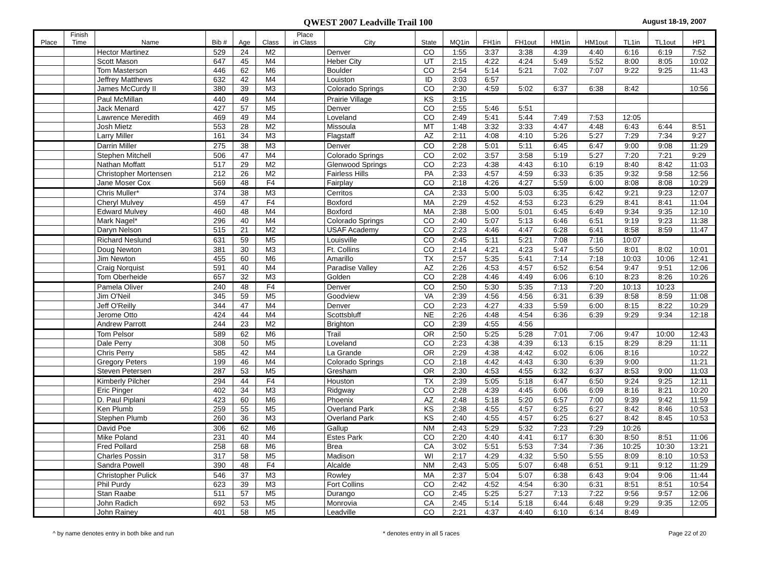QWEST 2007 Leadville Trail 100 August 18-19, 2007
| Place | Finish Time | Name | Bib # | Age | Class | Place in Class | City | State | MQ1in | FH1in | FH1out | HM1in | HM1out | TL1in | TL1out | HP1 |
| --- | --- | --- | --- | --- | --- | --- | --- | --- | --- | --- | --- | --- | --- | --- | --- | --- |
| | | Hector Martinez | 529 | 24 | M2 | | Denver | CO | 1:55 | 3:37 | 3:38 | 4:39 | 4:40 | 6:16 | 6:19 | 7:52 |
| | | Scott Mason | 647 | 45 | M4 | | Heber City | UT | 2:15 | 4:22 | 4:24 | 5:49 | 5:52 | 8:00 | 8:05 | 10:02 |
| | | Tom Masterson | 446 | 62 | M6 | | Boulder | CO | 2:54 | 5:14 | 5:21 | 7:02 | 7:07 | 9:22 | 9:25 | 11:43 |
| | | Jeffrey Matthews | 632 | 42 | M4 | | Louiston | ID | 3:03 | 6:57 | | | | | | |
| | | James McCurdy II | 380 | 39 | M3 | | Colorado Springs | CO | 2:30 | 4:59 | 5:02 | 6:37 | 6:38 | 8:42 | | 10:56 |
| | | Paul McMillan | 440 | 49 | M4 | | Prairie Village | KS | 3:15 | | | | | | | |
| | | Jack Menard | 427 | 57 | M5 | | Denver | CO | 2:55 | 5:46 | 5:51 | | | | | |
| | | Lawrence Meredith | 469 | 49 | M4 | | Loveland | CO | 2:49 | 5:41 | 5:44 | 7:49 | 7:53 | 12:05 | | |
| | | Josh Mietz | 553 | 28 | M2 | | Missoula | MT | 1:48 | 3:32 | 3:33 | 4:47 | 4:48 | 6:43 | 6:44 | 8:51 |
| | | Larry Miller | 161 | 34 | M3 | | Flagstaff | AZ | 2:11 | 4:08 | 4:10 | 5:26 | 5:27 | 7:29 | 7:34 | 9:27 |
| | | Darrin Miller | 275 | 38 | M3 | | Denver | CO | 2:28 | 5:01 | 5:11 | 6:45 | 6:47 | 9:00 | 9:08 | 11:29 |
| | | Stephen Mitchell | 506 | 47 | M4 | | Colorado Springs | CO | 2:02 | 3:57 | 3:58 | 5:19 | 5:27 | 7:20 | 7:21 | 9:29 |
| | | Nathan Moffatt | 517 | 29 | M2 | | Glenwood Springs | CO | 2:23 | 4:38 | 4:43 | 6:10 | 6:19 | 8:40 | 8:42 | 11:03 |
| | | Christopher Mortensen | 212 | 26 | M2 | | Fairless Hills | PA | 2:33 | 4:57 | 4:59 | 6:33 | 6:35 | 9:32 | 9:58 | 12:56 |
| | | Jane Moser Cox | 569 | 48 | F4 | | Fairplay | CO | 2:18 | 4:26 | 4:27 | 5:59 | 6:00 | 8:08 | 8:08 | 10:29 |
| | | Chris Muller* | 374 | 38 | M3 | | Cerritos | CA | 2:33 | 5:00 | 5:03 | 6:35 | 6:42 | 9:21 | 9:23 | 12:07 |
| | | Cheryl Mulvey | 459 | 47 | F4 | | Boxford | MA | 2:29 | 4:52 | 4:53 | 6:23 | 6:29 | 8:41 | 8:41 | 11:04 |
| | | Edward Mulvey | 460 | 48 | M4 | | Boxford | MA | 2:38 | 5:00 | 5:01 | 6:45 | 6:49 | 9:34 | 9:35 | 12:10 |
| | | Mark Nagel* | 296 | 40 | M4 | | Colorado Springs | CO | 2:40 | 5:07 | 5:13 | 6:46 | 6:51 | 9:19 | 9:23 | 11:38 |
| | | Daryn Nelson | 515 | 21 | M2 | | USAF Academy | CO | 2:23 | 4:46 | 4:47 | 6:28 | 6:41 | 8:58 | 8:59 | 11:47 |
| | | Richard Neslund | 631 | 59 | M5 | | Louisville | CO | 2:45 | 5:11 | 5:21 | 7:08 | 7:16 | 10:07 | | |
| | | Doug Newton | 381 | 30 | M3 | | Ft. Collins | CO | 2:14 | 4:21 | 4:23 | 5:47 | 5:50 | 8:01 | 8:02 | 10:01 |
| | | Jim Newton | 455 | 60 | M6 | | Amarillo | TX | 2:57 | 5:35 | 5:41 | 7:14 | 7:18 | 10:03 | 10:06 | 12:41 |
| | | Craig Norquist | 591 | 40 | M4 | | Paradise Valley | AZ | 2:26 | 4:53 | 4:57 | 6:52 | 6:54 | 9:47 | 9:51 | 12:06 |
| | | Tom Oberheide | 657 | 32 | M3 | | Golden | CO | 2:28 | 4:46 | 4:49 | 6:06 | 6:10 | 8:23 | 8:26 | 10:26 |
| | | Pamela Oliver | 240 | 48 | F4 | | Denver | CO | 2:50 | 5:30 | 5:35 | 7:13 | 7:20 | 10:13 | 10:23 | |
| | | Jim O'Neil | 345 | 59 | M5 | | Goodview | VA | 2:39 | 4:56 | 4:56 | 6:31 | 6:39 | 8:58 | 8:59 | 11:08 |
| | | Jeff O'Reilly | 344 | 47 | M4 | | Denver | CO | 2:23 | 4:27 | 4:33 | 5:59 | 6:00 | 8:15 | 8:22 | 10:29 |
| | | Jerome Otto | 424 | 44 | M4 | | Scottsbluff | NE | 2:26 | 4:48 | 4:54 | 6:36 | 6:39 | 9:29 | 9:34 | 12:18 |
| | | Andrew Parrott | 244 | 23 | M2 | | Brighton | CO | 2:39 | 4:55 | 4:56 | | | | | |
| | | Tom Pelsor | 589 | 62 | M6 | | Trail | OR | 2:50 | 5:25 | 5:28 | 7:01 | 7:06 | 9:47 | 10:00 | 12:43 |
| | | Dale Perry | 308 | 50 | M5 | | Loveland | CO | 2:23 | 4:38 | 4:39 | 6:13 | 6:15 | 8:29 | 8:29 | 11:11 |
| | | Chris Perry | 585 | 42 | M4 | | La Grande | OR | 2:29 | 4:38 | 4:42 | 6:02 | 6:06 | 8:16 | | 10:22 |
| | | Gregory Peters | 199 | 46 | M4 | | Colorado Springs | CO | 2:18 | 4:42 | 4:43 | 6:30 | 6:39 | 9:00 | | 11:21 |
| | | Steven Petersen | 287 | 53 | M5 | | Gresham | OR | 2:30 | 4:53 | 4:55 | 6:32 | 6:37 | 8:53 | 9:00 | 11:03 |
| | | Kimberly Pilcher | 294 | 44 | F4 | | Houston | TX | 2:39 | 5:05 | 5:18 | 6:47 | 6:50 | 9:24 | 9:25 | 12:11 |
| | | Eric Pinger | 402 | 34 | M3 | | Ridgway | CO | 2:28 | 4:39 | 4:45 | 6:06 | 6:09 | 8:16 | 8:21 | 10:20 |
| | | D. Paul Piplani | 423 | 60 | M6 | | Phoenix | AZ | 2:48 | 5:18 | 5:20 | 6:57 | 7:00 | 9:39 | 9:42 | 11:59 |
| | | Ken Plumb | 259 | 55 | M5 | | Overland Park | KS | 2:38 | 4:55 | 4:57 | 6:25 | 6:27 | 8:42 | 8:46 | 10:53 |
| | | Stephen Plumb | 260 | 36 | M3 | | Overland Park | KS | 2:40 | 4:55 | 4:57 | 6:25 | 6:27 | 8:42 | 8:45 | 10:53 |
| | | David Poe | 306 | 62 | M6 | | Gallup | NM | 2:43 | 5:29 | 5:32 | 7:23 | 7:29 | 10:26 | | |
| | | Mike Poland | 231 | 40 | M4 | | Estes Park | CO | 2:20 | 4:40 | 4:41 | 6:17 | 6:30 | 8:50 | 8:51 | 11:06 |
| | | Fred Pollard | 258 | 68 | M6 | | Brea | CA | 3:02 | 5:51 | 5:53 | 7:34 | 7:36 | 10:25 | 10:30 | 13:21 |
| | | Charles Possin | 317 | 58 | M5 | | Madison | WI | 2:17 | 4:29 | 4:32 | 5:50 | 5:55 | 8:09 | 8:10 | 10:53 |
| | | Sandra Powell | 390 | 48 | F4 | | Alcalde | NM | 2:43 | 5:05 | 5:07 | 6:48 | 6:51 | 9:11 | 9:12 | 11:29 |
| | | Christopher Pulick | 546 | 37 | M3 | | Rowley | MA | 2:37 | 5:04 | 5:07 | 6:38 | 6:43 | 9:04 | 9:06 | 11:44 |
| | | Phil Purdy | 623 | 39 | M3 | | Fort Collins | CO | 2:42 | 4:52 | 4:54 | 6:30 | 6:31 | 8:51 | 8:51 | 10:54 |
| | | Stan Raabe | 511 | 57 | M5 | | Durango | CO | 2:45 | 5:25 | 5:27 | 7:13 | 7:22 | 9:56 | 9:57 | 12:06 |
| | | John Radich | 692 | 53 | M5 | | Monrovia | CA | 2:45 | 5:14 | 5:18 | 6:44 | 6:48 | 9:29 | 9:35 | 12:05 |
| | | John Rainey | 401 | 58 | M5 | | Leadville | CO | 2:21 | 4:37 | 4:40 | 6:10 | 6:14 | 8:49 | | |
^ by name denotes entry in both bike and run * denotes entry in all 5 races Page 22 of 20